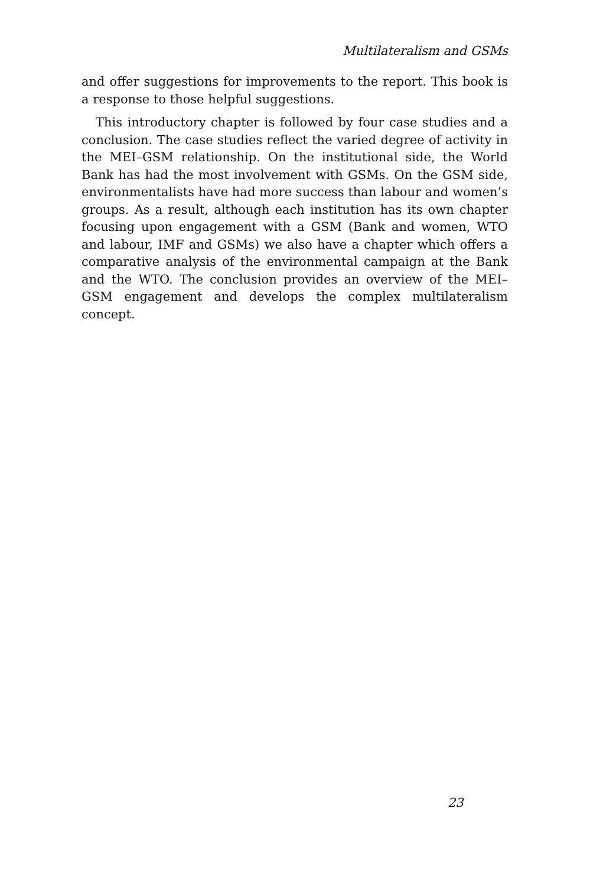Multilateralism and GSMs
and offer suggestions for improvements to the report. This book is a response to those helpful suggestions.
This introductory chapter is followed by four case studies and a conclusion. The case studies reflect the varied degree of activity in the MEI–GSM relationship. On the institutional side, the World Bank has had the most involvement with GSMs. On the GSM side, environmentalists have had more success than labour and women’s groups. As a result, although each institution has its own chapter focusing upon engagement with a GSM (Bank and women, WTO and labour, IMF and GSMs) we also have a chapter which offers a comparative analysis of the environmental campaign at the Bank and the WTO. The conclusion provides an overview of the MEI–GSM engagement and develops the complex multilateralism concept.
23